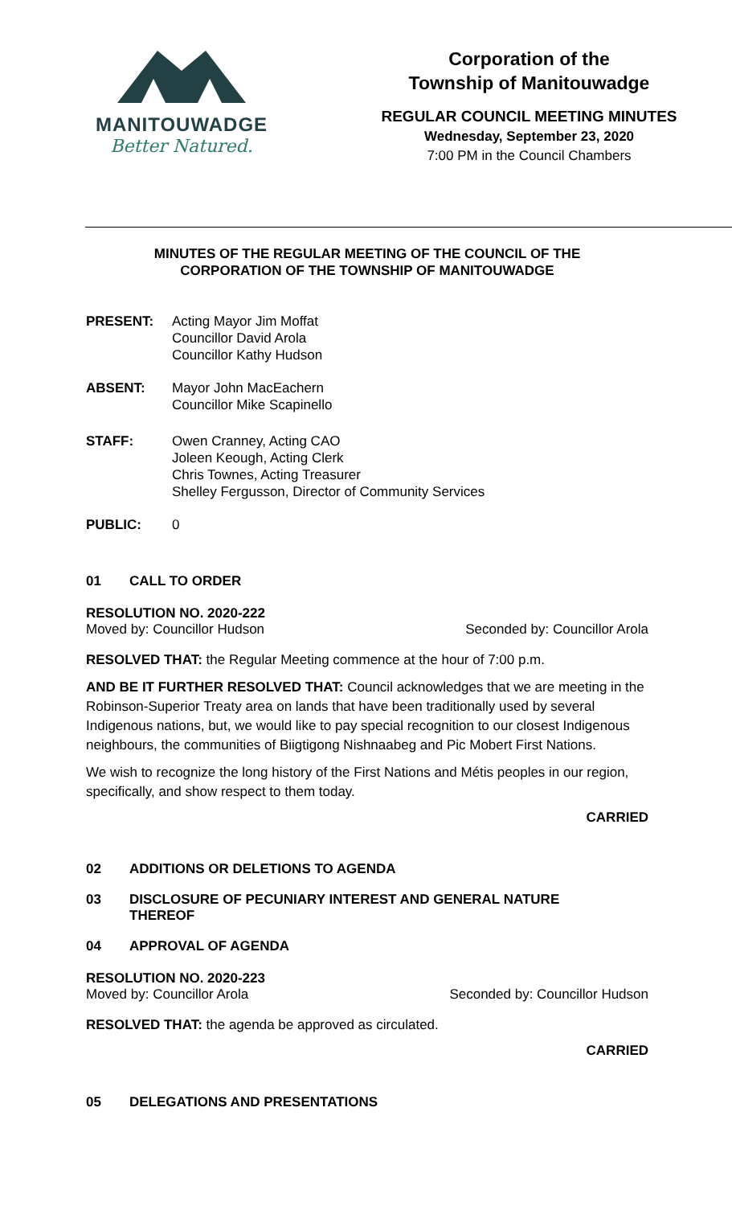MANITOUWADGE
Better Natured.
Corporation of the
Township of Manitouwadge
REGULAR COUNCIL MEETING MINUTES
Wednesday, September 23, 2020
7:00 PM in the Council Chambers
MINUTES OF THE REGULAR MEETING OF THE COUNCIL OF THE
CORPORATION OF THE TOWNSHIP OF MANITOUWADGE
PRESENT: Acting Mayor Jim Moffat
Councillor David Arola
Councillor Kathy Hudson
ABSENT: Mayor John MacEachern
Councillor Mike Scapinello
STAFF: Owen Cranney, Acting CAO
Joleen Keough, Acting Clerk
Chris Townes, Acting Treasurer
Shelley Fergusson, Director of Community Services
PUBLIC: 0
01 CALL TO ORDER
RESOLUTION NO. 2020-222
Moved by: Councillor Hudson Seconded by: Councillor Arola
RESOLVED THAT: the Regular Meeting commence at the hour of 7:00 p.m.
AND BE IT FURTHER RESOLVED THAT: Council acknowledges that we are meeting in the Robinson-Superior Treaty area on lands that have been traditionally used by several Indigenous nations, but, we would like to pay special recognition to our closest Indigenous neighbours, the communities of Biigtigong Nishnaabeg and Pic Mobert First Nations.
We wish to recognize the long history of the First Nations and Métis peoples in our region, specifically, and show respect to them today.
CARRIED
02 ADDITIONS OR DELETIONS TO AGENDA
03 DISCLOSURE OF PECUNIARY INTEREST AND GENERAL NATURE
THEREOF
04 APPROVAL OF AGENDA
RESOLUTION NO. 2020-223
Moved by: Councillor Arola Seconded by: Councillor Hudson
RESOLVED THAT: the agenda be approved as circulated.
CARRIED
05 DELEGATIONS AND PRESENTATIONS